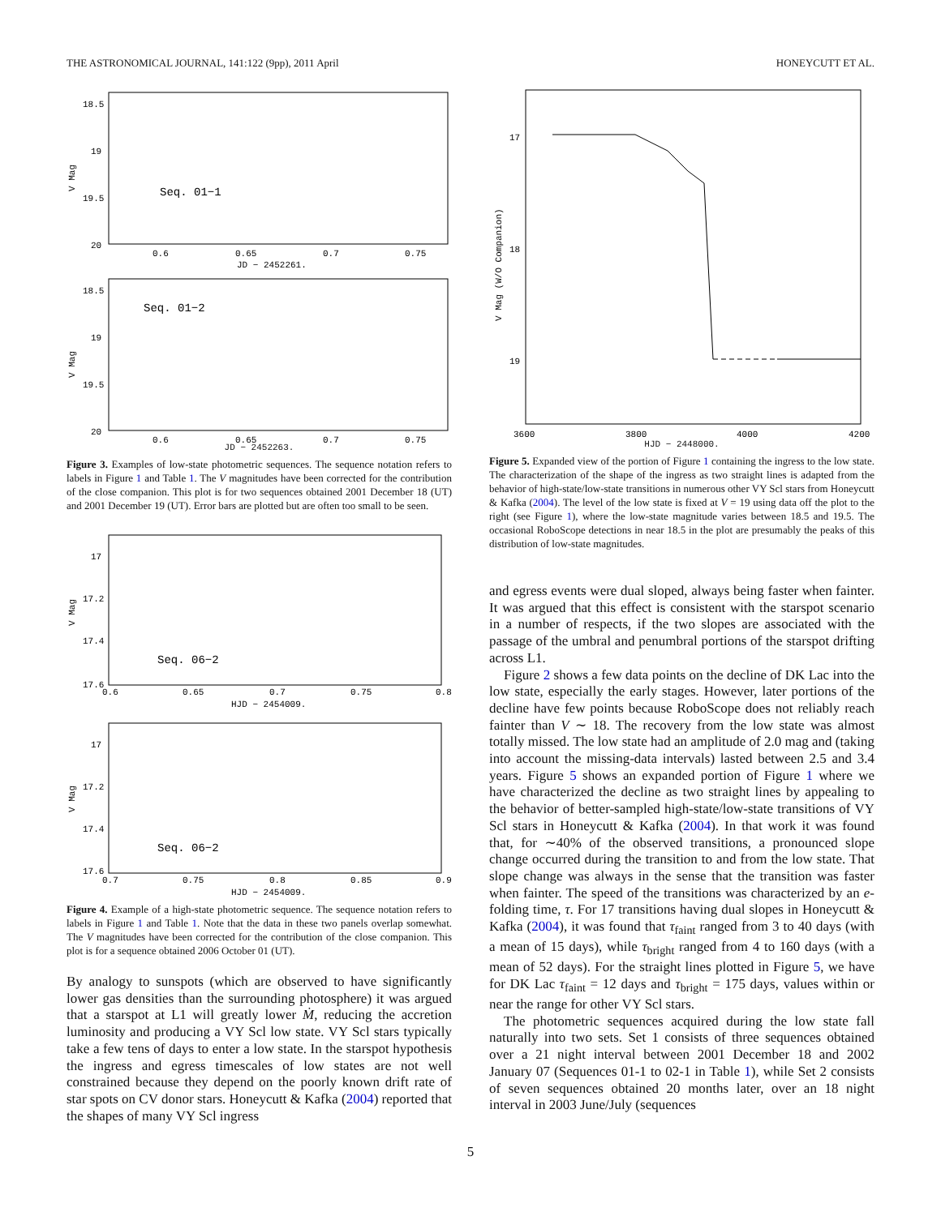THE ASTRONOMICAL JOURNAL, 141:122 (9pp), 2011 April HONEYCUTT ET AL.
18.5
19
19.5
20
V Mag
Seq. 01−1
0.6
0.65
0.7
0.75
JD − 2452261.
18.5
19
19.5
20
V Mag
Seq. 01−2
0.6
0.65
0.7
0.75
JD − 2452263.
Figure 3. Examples of low-state photometric sequences. The sequence notation refers to labels in Figure 1 and Table 1. The V magnitudes have been corrected for the contribution of the close companion. This plot is for two sequences obtained 2001 December 18 (UT) and 2001 December 19 (UT). Error bars are plotted but are often too small to be seen.
17
17.2
17.4
17.6
V Mag
Seq. 06−2
0.6
0.65
0.7
0.75
0.8
HJD − 2454009.
17
17.2
17.4
17.6
V Mag
Seq. 06−2
0.7
0.75
0.8
0.85
0.9
HJD − 2454009.
Figure 4. Example of a high-state photometric sequence. The sequence notation refers to labels in Figure 1 and Table 1. Note that the data in these two panels overlap somewhat. The V magnitudes have been corrected for the contribution of the close companion. This plot is for a sequence obtained 2006 October 01 (UT).
By analogy to sunspots (which are observed to have significantly lower gas densities than the surrounding photosphere) it was argued that a starspot at L1 will greatly lower Ṁ, reducing the accretion luminosity and producing a VY Scl low state. VY Scl stars typically take a few tens of days to enter a low state. In the starspot hypothesis the ingress and egress timescales of low states are not well constrained because they depend on the poorly known drift rate of star spots on CV donor stars. Honeycutt & Kafka (2004) reported that the shapes of many VY Scl ingress
17
18
19
V Mag (W/O Companion)
3600
3800
4000
4200
HJD − 2448000.
Figure 5. Expanded view of the portion of Figure 1 containing the ingress to the low state. The characterization of the shape of the ingress as two straight lines is adapted from the behavior of high-state/low-state transitions in numerous other VY Scl stars from Honeycutt & Kafka (2004). The level of the low state is fixed at V = 19 using data off the plot to the right (see Figure 1), where the low-state magnitude varies between 18.5 and 19.5. The occasional RoboScope detections in near 18.5 in the plot are presumably the peaks of this distribution of low-state magnitudes.
and egress events were dual sloped, always being faster when fainter. It was argued that this effect is consistent with the starspot scenario in a number of respects, if the two slopes are associated with the passage of the umbral and penumbral portions of the starspot drifting across L1.
Figure 2 shows a few data points on the decline of DK Lac into the low state, especially the early stages. However, later portions of the decline have few points because RoboScope does not reliably reach fainter than V ∼ 18. The recovery from the low state was almost totally missed. The low state had an amplitude of 2.0 mag and (taking into account the missing-data intervals) lasted between 2.5 and 3.4 years. Figure 5 shows an expanded portion of Figure 1 where we have characterized the decline as two straight lines by appealing to the behavior of better-sampled high-state/low-state transitions of VY Scl stars in Honeycutt & Kafka (2004). In that work it was found that, for ∼40% of the observed transitions, a pronounced slope change occurred during the transition to and from the low state. That slope change was always in the sense that the transition was faster when fainter. The speed of the transitions was characterized by an e-folding time, τ. For 17 transitions having dual slopes in Honeycutt & Kafka (2004), it was found that τ<sub>faint</sub> ranged from 3 to 40 days (with a mean of 15 days), while τ<sub>bright</sub> ranged from 4 to 160 days (with a mean of 52 days). For the straight lines plotted in Figure 5, we have for DK Lac τ<sub>faint</sub> = 12 days and τ<sub>bright</sub> = 175 days, values within or near the range for other VY Scl stars.
The photometric sequences acquired during the low state fall naturally into two sets. Set 1 consists of three sequences obtained over a 21 night interval between 2001 December 18 and 2002 January 07 (Sequences 01-1 to 02-1 in Table 1), while Set 2 consists of seven sequences obtained 20 months later, over an 18 night interval in 2003 June/July (sequences
5